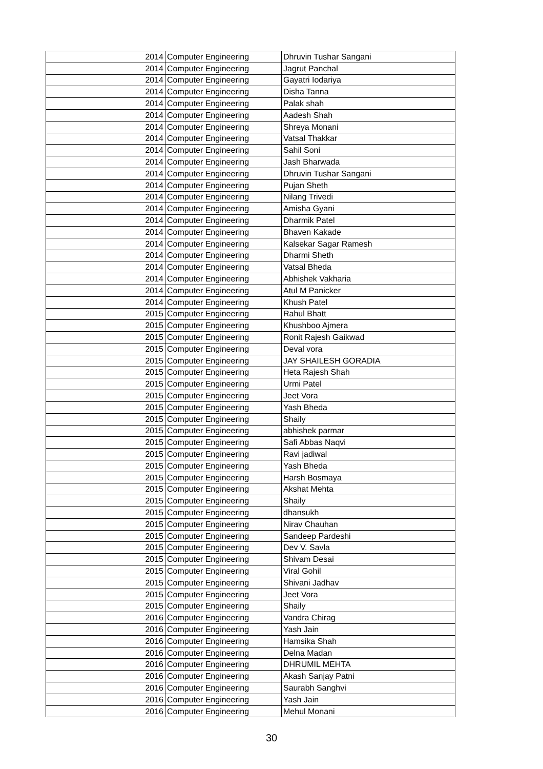| 2014 | Computer Engineering | Dhruvin Tushar Sangani |
| 2014 | Computer Engineering | Jagrut Panchal |
| 2014 | Computer Engineering | Gayatri Iodariya |
| 2014 | Computer Engineering | Disha Tanna |
| 2014 | Computer Engineering | Palak shah |
| 2014 | Computer Engineering | Aadesh Shah |
| 2014 | Computer Engineering | Shreya Monani |
| 2014 | Computer Engineering | Vatsal Thakkar |
| 2014 | Computer Engineering | Sahil Soni |
| 2014 | Computer Engineering | Jash Bharwada |
| 2014 | Computer Engineering | Dhruvin Tushar Sangani |
| 2014 | Computer Engineering | Pujan Sheth |
| 2014 | Computer Engineering | Nilang Trivedi |
| 2014 | Computer Engineering | Amisha Gyani |
| 2014 | Computer Engineering | Dharmik Patel |
| 2014 | Computer Engineering | Bhaven Kakade |
| 2014 | Computer Engineering | Kalsekar Sagar Ramesh |
| 2014 | Computer Engineering | Dharmi Sheth |
| 2014 | Computer Engineering | Vatsal Bheda |
| 2014 | Computer Engineering | Abhishek Vakharia |
| 2014 | Computer Engineering | Atul M Panicker |
| 2014 | Computer Engineering | Khush Patel |
| 2015 | Computer Engineering | Rahul Bhatt |
| 2015 | Computer Engineering | Khushboo Ajmera |
| 2015 | Computer Engineering | Ronit Rajesh Gaikwad |
| 2015 | Computer Engineering | Deval vora |
| 2015 | Computer Engineering | JAY SHAILESH GORADIA |
| 2015 | Computer Engineering | Heta Rajesh Shah |
| 2015 | Computer Engineering | Urmi Patel |
| 2015 | Computer Engineering | Jeet Vora |
| 2015 | Computer Engineering | Yash Bheda |
| 2015 | Computer Engineering | Shaily |
| 2015 | Computer Engineering | abhishek parmar |
| 2015 | Computer Engineering | Safi Abbas Naqvi |
| 2015 | Computer Engineering | Ravi jadiwal |
| 2015 | Computer Engineering | Yash Bheda |
| 2015 | Computer Engineering | Harsh Bosmaya |
| 2015 | Computer Engineering | Akshat Mehta |
| 2015 | Computer Engineering | Shaily |
| 2015 | Computer Engineering | dhansukh |
| 2015 | Computer Engineering | Nirav Chauhan |
| 2015 | Computer Engineering | Sandeep Pardeshi |
| 2015 | Computer Engineering | Dev V. Savla |
| 2015 | Computer Engineering | Shivam Desai |
| 2015 | Computer Engineering | Viral Gohil |
| 2015 | Computer Engineering | Shivani Jadhav |
| 2015 | Computer Engineering | Jeet Vora |
| 2015 | Computer Engineering | Shaily |
| 2016 | Computer Engineering | Vandra Chirag |
| 2016 | Computer Engineering | Yash Jain |
| 2016 | Computer Engineering | Hamsika Shah |
| 2016 | Computer Engineering | Delna Madan |
| 2016 | Computer Engineering | DHRUMIL MEHTA |
| 2016 | Computer Engineering | Akash Sanjay Patni |
| 2016 | Computer Engineering | Saurabh Sanghvi |
| 2016 | Computer Engineering | Yash Jain |
| 2016 | Computer Engineering | Mehul Monani |
30